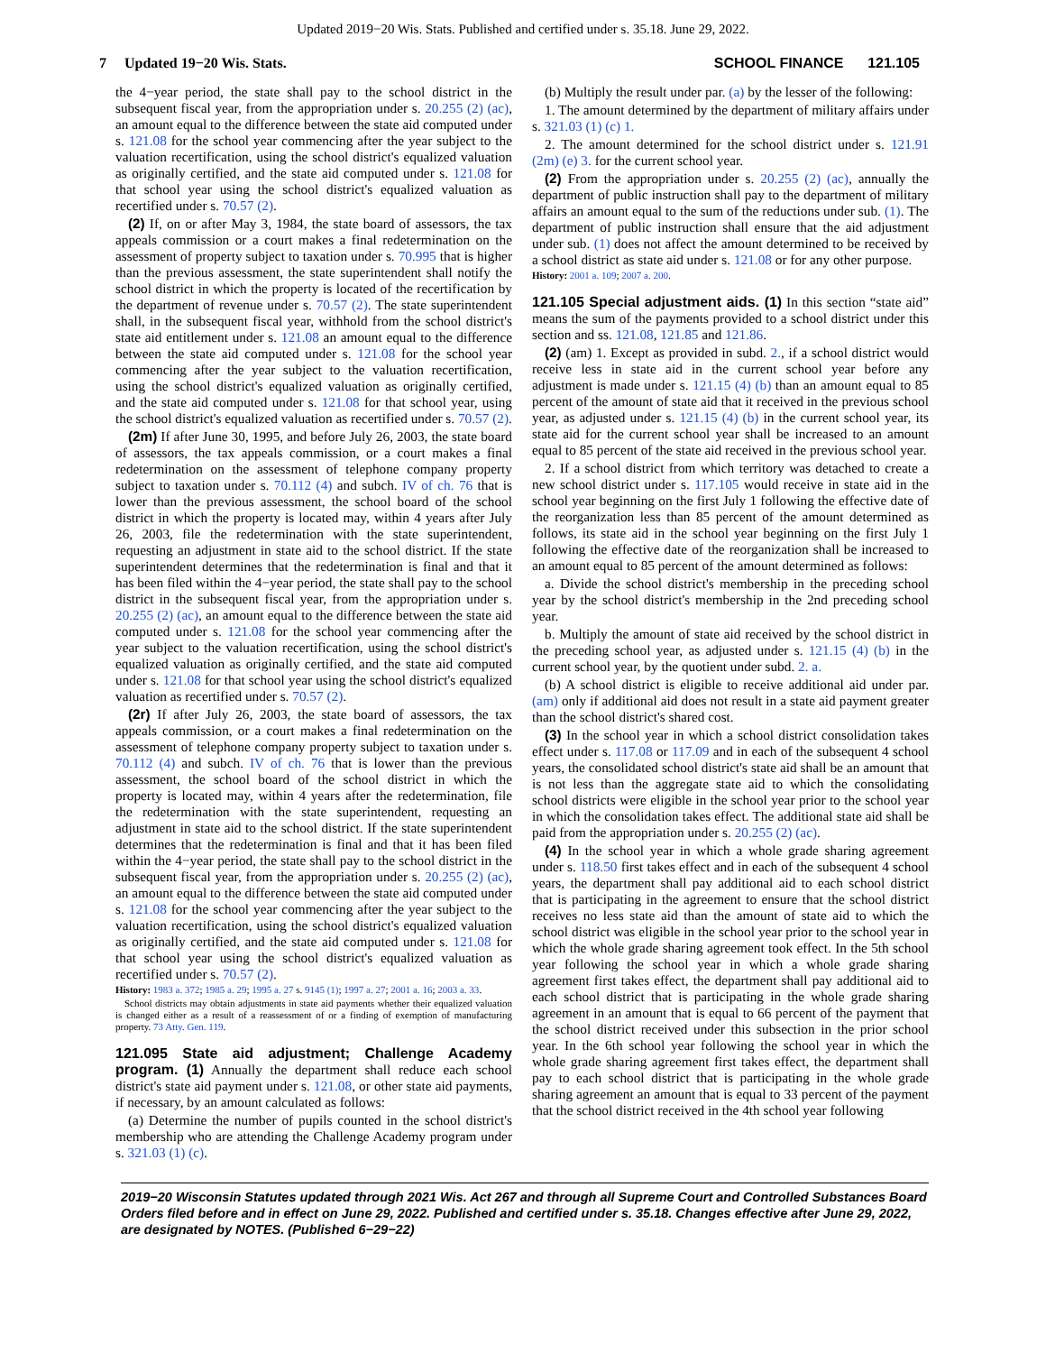Updated 2019−20 Wis. Stats. Published and certified under s. 35.18. June 29, 2022.
7 Updated 19−20 Wis. Stats. SCHOOL FINANCE 121.105
the 4−year period, the state shall pay to the school district in the subsequent fiscal year, from the appropriation under s. 20.255 (2) (ac), an amount equal to the difference between the state aid computed under s. 121.08 for the school year commencing after the year subject to the valuation recertification, using the school district's equalized valuation as originally certified, and the state aid computed under s. 121.08 for that school year using the school district's equalized valuation as recertified under s. 70.57 (2).
(2) If, on or after May 3, 1984, the state board of assessors, the tax appeals commission or a court makes a final redetermination on the assessment of property subject to taxation under s. 70.995 that is higher than the previous assessment, the state superintendent shall notify the school district in which the property is located of the recertification by the department of revenue under s. 70.57 (2). The state superintendent shall, in the subsequent fiscal year, withhold from the school district's state aid entitlement under s. 121.08 an amount equal to the difference between the state aid computed under s. 121.08 for the school year commencing after the year subject to the valuation recertification, using the school district's equalized valuation as originally certified, and the state aid computed under s. 121.08 for that school year, using the school district's equalized valuation as recertified under s. 70.57 (2).
(2m) If after June 30, 1995, and before July 26, 2003, the state board of assessors, the tax appeals commission, or a court makes a final redetermination on the assessment of telephone company property subject to taxation under s. 70.112 (4) and subch. IV of ch. 76 that is lower than the previous assessment, the school board of the school district in which the property is located may, within 4 years after July 26, 2003, file the redetermination with the state superintendent, requesting an adjustment in state aid to the school district. If the state superintendent determines that the redetermination is final and that it has been filed within the 4−year period, the state shall pay to the school district in the subsequent fiscal year, from the appropriation under s. 20.255 (2) (ac), an amount equal to the difference between the state aid computed under s. 121.08 for the school year commencing after the year subject to the valuation recertification, using the school district's equalized valuation as originally certified, and the state aid computed under s. 121.08 for that school year using the school district's equalized valuation as recertified under s. 70.57 (2).
(2r) If after July 26, 2003, the state board of assessors, the tax appeals commission, or a court makes a final redetermination on the assessment of telephone company property subject to taxation under s. 70.112 (4) and subch. IV of ch. 76 that is lower than the previous assessment, the school board of the school district in which the property is located may, within 4 years after the redetermination, file the redetermination with the state superintendent, requesting an adjustment in state aid to the school district. If the state superintendent determines that the redetermination is final and that it has been filed within the 4−year period, the state shall pay to the school district in the subsequent fiscal year, from the appropriation under s. 20.255 (2) (ac), an amount equal to the difference between the state aid computed under s. 121.08 for the school year commencing after the year subject to the valuation recertification, using the school district's equalized valuation as originally certified, and the state aid computed under s. 121.08 for that school year using the school district's equalized valuation as recertified under s. 70.57 (2).
History: 1983 a. 372; 1985 a. 29; 1995 a. 27 s. 9145 (1); 1997 a. 27; 2001 a. 16; 2003 a. 33.
School districts may obtain adjustments in state aid payments whether their equalized valuation is changed either as a result of a reassessment of or a finding of exemption of manufacturing property. 73 Atty. Gen. 119.
121.095 State aid adjustment; Challenge Academy program. (1) Annually the department shall reduce each school district's state aid payment under s. 121.08, or other state aid payments, if necessary, by an amount calculated as follows:
(a) Determine the number of pupils counted in the school district's membership who are attending the Challenge Academy program under s. 321.03 (1) (c).
(b) Multiply the result under par. (a) by the lesser of the following:
1. The amount determined by the department of military affairs under s. 321.03 (1) (c) 1.
2. The amount determined for the school district under s. 121.91 (2m) (e) 3. for the current school year.
(2) From the appropriation under s. 20.255 (2) (ac), annually the department of public instruction shall pay to the department of military affairs an amount equal to the sum of the reductions under sub. (1). The department of public instruction shall ensure that the aid adjustment under sub. (1) does not affect the amount determined to be received by a school district as state aid under s. 121.08 or for any other purpose.
History: 2001 a. 109; 2007 a. 200.
121.105 Special adjustment aids. (1) In this section “state aid” means the sum of the payments provided to a school district under this section and ss. 121.08, 121.85 and 121.86.
(2) (am) 1. Except as provided in subd. 2., if a school district would receive less in state aid in the current school year before any adjustment is made under s. 121.15 (4) (b) than an amount equal to 85 percent of the amount of state aid that it received in the previous school year, as adjusted under s. 121.15 (4) (b) in the current school year, its state aid for the current school year shall be increased to an amount equal to 85 percent of the state aid received in the previous school year.
2. If a school district from which territory was detached to create a new school district under s. 117.105 would receive in state aid in the school year beginning on the first July 1 following the effective date of the reorganization less than 85 percent of the amount determined as follows, its state aid in the school year beginning on the first July 1 following the effective date of the reorganization shall be increased to an amount equal to 85 percent of the amount determined as follows:
a. Divide the school district's membership in the preceding school year by the school district's membership in the 2nd preceding school year.
b. Multiply the amount of state aid received by the school district in the preceding school year, as adjusted under s. 121.15 (4) (b) in the current school year, by the quotient under subd. 2. a.
(b) A school district is eligible to receive additional aid under par. (am) only if additional aid does not result in a state aid payment greater than the school district's shared cost.
(3) In the school year in which a school district consolidation takes effect under s. 117.08 or 117.09 and in each of the subsequent 4 school years, the consolidated school district's state aid shall be an amount that is not less than the aggregate state aid to which the consolidating school districts were eligible in the school year prior to the school year in which the consolidation takes effect. The additional state aid shall be paid from the appropriation under s. 20.255 (2) (ac).
(4) In the school year in which a whole grade sharing agreement under s. 118.50 first takes effect and in each of the subsequent 4 school years, the department shall pay additional aid to each school district that is participating in the agreement to ensure that the school district receives no less state aid than the amount of state aid to which the school district was eligible in the school year prior to the school year in which the whole grade sharing agreement took effect. In the 5th school year following the school year in which a whole grade sharing agreement first takes effect, the department shall pay additional aid to each school district that is participating in the whole grade sharing agreement in an amount that is equal to 66 percent of the payment that the school district received under this subsection in the prior school year. In the 6th school year following the school year in which the whole grade sharing agreement first takes effect, the department shall pay to each school district that is participating in the whole grade sharing agreement an amount that is equal to 33 percent of the payment that the school district received in the 4th school year following
2019−20 Wisconsin Statutes updated through 2021 Wis. Act 267 and through all Supreme Court and Controlled Substances Board Orders filed before and in effect on June 29, 2022. Published and certified under s. 35.18. Changes effective after June 29, 2022, are designated by NOTES. (Published 6−29−22)